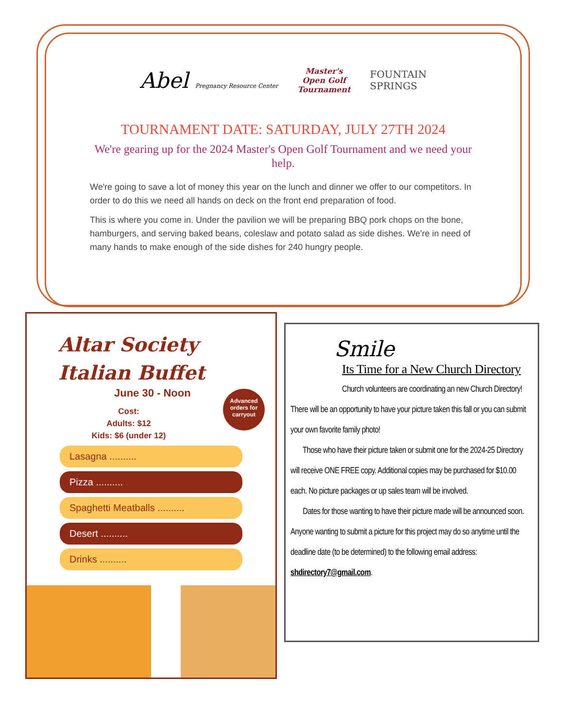Abel Pregnancy Resource Center
Master's
Open Golf
Tournament
FOUNTAIN
SPRINGS
TOURNAMENT DATE: SATURDAY, JULY 27TH 2024
We're gearing up for the 2024 Master's Open Golf Tournament and we need your help.
We're going to save a lot of money this year on the lunch and dinner we offer to our competitors. In order to do this we need all hands on deck on the front end preparation of food.
This is where you come in. Under the pavilion we will be preparing BBQ pork chops on the bone, hamburgers, and serving baked beans, coleslaw and potato salad as side dishes. We're in need of many hands to make enough of the side dishes for 240 hungry people.
Altar Society
Italian Buffet
June 30 - Noon
Cost:
Adults: $12
Kids: $6 (under 12)
Advanced
orders for
carryout
Lasagna ..........
Pizza ..........
Spaghetti Meatballs ..........
Desert ..........
Drinks ..........
Smile
Its Time for a New Church Directory
Church volunteers are coordinating an new Church Directory!
There will be an opportunity to have your picture taken this fall or you can submit your own favorite family photo!
Those who have their picture taken or submit one for the 2024-25 Directory will receive ONE FREE copy. Additional copies may be purchased for $10.00 each. No picture packages or up sales team will be involved.
Dates for those wanting to have their picture made will be announced soon. Anyone wanting to submit a picture for this project may do so anytime until the deadline date (to be determined) to the following email address: shdirectory7@gmail.com.